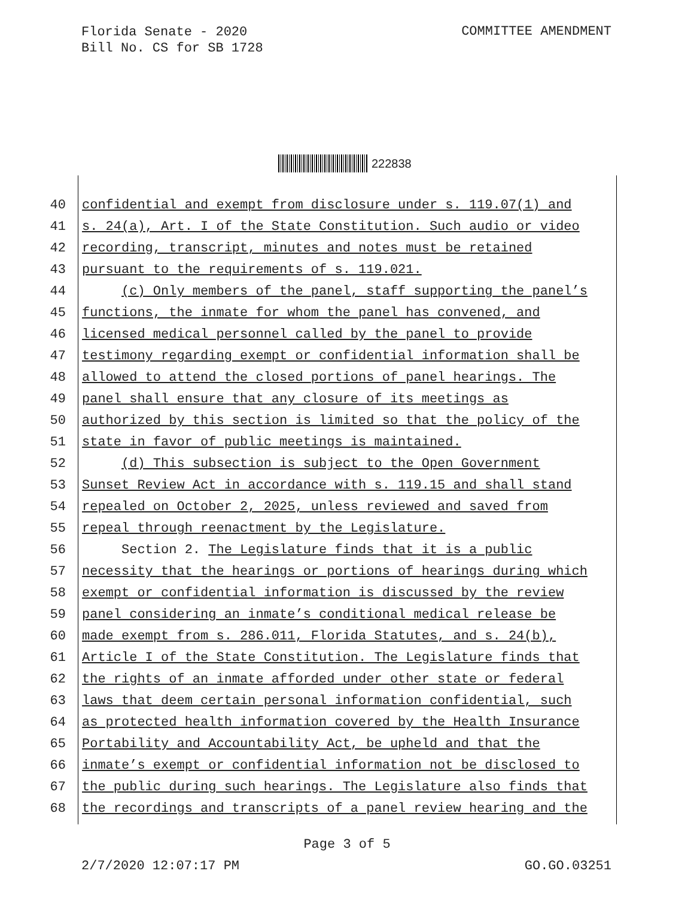Florida Senate - 2020
Bill No. CS for SB 1728
COMMITTEE AMENDMENT
222838
40 confidential and exempt from disclosure under s. 119.07(1) and
41 s. 24(a), Art. I of the State Constitution. Such audio or video
42 recording, transcript, minutes and notes must be retained
43 pursuant to the requirements of s. 119.021.
44 (c) Only members of the panel, staff supporting the panel’s
45 functions, the inmate for whom the panel has convened, and
46 licensed medical personnel called by the panel to provide
47 testimony regarding exempt or confidential information shall be
48 allowed to attend the closed portions of panel hearings. The
49 panel shall ensure that any closure of its meetings as
50 authorized by this section is limited so that the policy of the
51 state in favor of public meetings is maintained.
52 (d) This subsection is subject to the Open Government
53 Sunset Review Act in accordance with s. 119.15 and shall stand
54 repealed on October 2, 2025, unless reviewed and saved from
55 repeal through reenactment by the Legislature.
56 Section 2. The Legislature finds that it is a public
57 necessity that the hearings or portions of hearings during which
58 exempt or confidential information is discussed by the review
59 panel considering an inmate’s conditional medical release be
60 made exempt from s. 286.011, Florida Statutes, and s. 24(b),
61 Article I of the State Constitution. The Legislature finds that
62 the rights of an inmate afforded under other state or federal
63 laws that deem certain personal information confidential, such
64 as protected health information covered by the Health Insurance
65 Portability and Accountability Act, be upheld and that the
66 inmate’s exempt or confidential information not be disclosed to
67 the public during such hearings. The Legislature also finds that
68 the recordings and transcripts of a panel review hearing and the
Page 3 of 5
2/7/2020 12:07:17 PM GO.GO.03251